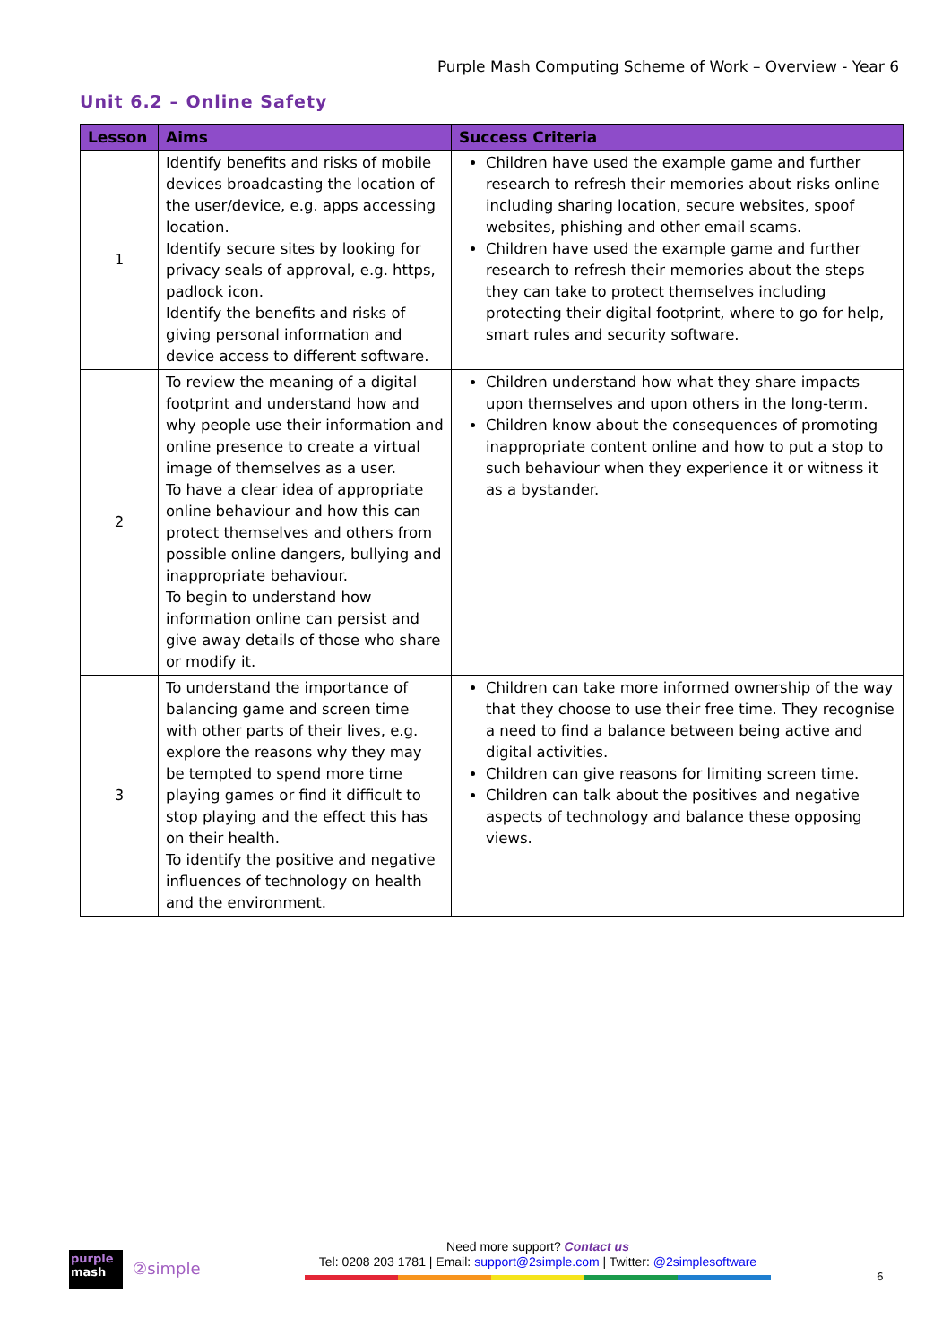Purple Mash Computing Scheme of Work – Overview - Year 6
Unit 6.2 – Online Safety
| Lesson | Aims | Success Criteria |
| --- | --- | --- |
| 1 | Identify benefits and risks of mobile devices broadcasting the location of the user/device, e.g. apps accessing location. Identify secure sites by looking for privacy seals of approval, e.g. https, padlock icon. Identify the benefits and risks of giving personal information and device access to different software. | Children have used the example game and further research to refresh their memories about risks online including sharing location, secure websites, spoof websites, phishing and other email scams. Children have used the example game and further research to refresh their memories about the steps they can take to protect themselves including protecting their digital footprint, where to go for help, smart rules and security software. |
| 2 | To review the meaning of a digital footprint and understand how and why people use their information and online presence to create a virtual image of themselves as a user. To have a clear idea of appropriate online behaviour and how this can protect themselves and others from possible online dangers, bullying and inappropriate behaviour. To begin to understand how information online can persist and give away details of those who share or modify it. | Children understand how what they share impacts upon themselves and upon others in the long-term. Children know about the consequences of promoting inappropriate content online and how to put a stop to such behaviour when they experience it or witness it as a bystander. |
| 3 | To understand the importance of balancing game and screen time with other parts of their lives, e.g. explore the reasons why they may be tempted to spend more time playing games or find it difficult to stop playing and the effect this has on their health. To identify the positive and negative influences of technology on health and the environment. | Children can take more informed ownership of the way that they choose to use their free time. They recognise a need to find a balance between being active and digital activities. Children can give reasons for limiting screen time. Children can talk about the positives and negative aspects of technology and balance these opposing views. |
purple
mash
②simple
Need more support? Contact us
Tel: 0208 203 1781 | Email: support@2simple.com | Twitter: @2simplesoftware
6